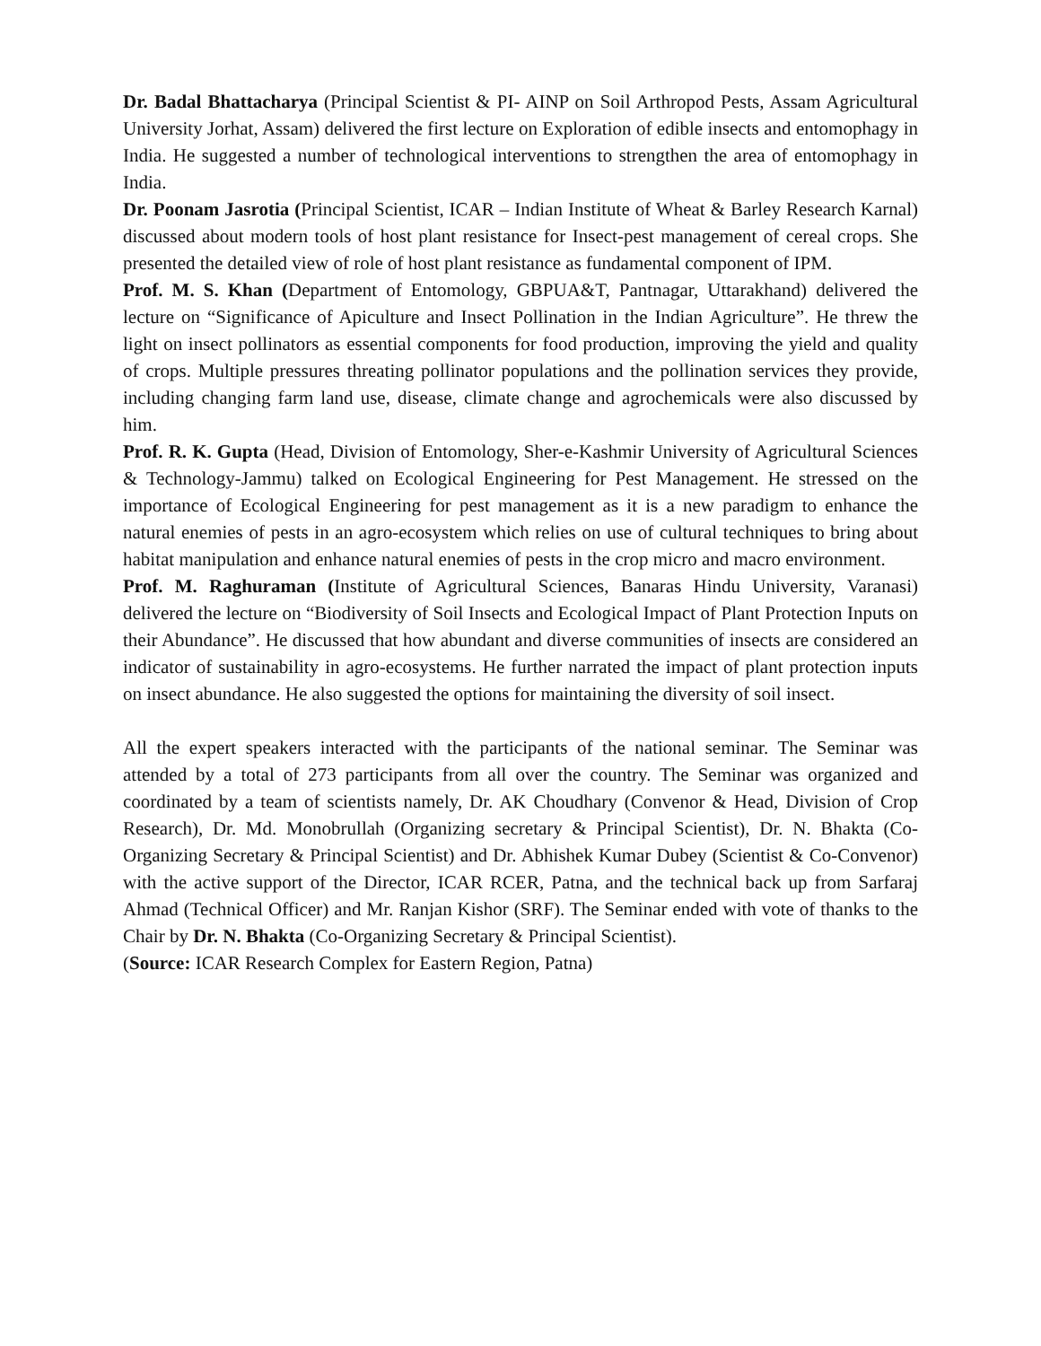Dr. Badal Bhattacharya (Principal Scientist & PI- AINP on Soil Arthropod Pests, Assam Agricultural University Jorhat, Assam) delivered the first lecture on Exploration of edible insects and entomophagy in India. He suggested a number of technological interventions to strengthen the area of entomophagy in India.
Dr. Poonam Jasrotia (Principal Scientist, ICAR – Indian Institute of Wheat & Barley Research Karnal) discussed about modern tools of host plant resistance for Insect-pest management of cereal crops. She presented the detailed view of role of host plant resistance as fundamental component of IPM.
Prof. M. S. Khan (Department of Entomology, GBPUA&T, Pantnagar, Uttarakhand) delivered the lecture on “Significance of Apiculture and Insect Pollination in the Indian Agriculture”. He threw the light on insect pollinators as essential components for food production, improving the yield and quality of crops. Multiple pressures threating pollinator populations and the pollination services they provide, including changing farm land use, disease, climate change and agrochemicals were also discussed by him.
Prof. R. K. Gupta (Head, Division of Entomology, Sher-e-Kashmir University of Agricultural Sciences & Technology-Jammu) talked on Ecological Engineering for Pest Management. He stressed on the importance of Ecological Engineering for pest management as it is a new paradigm to enhance the natural enemies of pests in an agro-ecosystem which relies on use of cultural techniques to bring about habitat manipulation and enhance natural enemies of pests in the crop micro and macro environment.
Prof. M. Raghuraman (Institute of Agricultural Sciences, Banaras Hindu University, Varanasi) delivered the lecture on “Biodiversity of Soil Insects and Ecological Impact of Plant Protection Inputs on their Abundance”. He discussed that how abundant and diverse communities of insects are considered an indicator of sustainability in agro-ecosystems. He further narrated the impact of plant protection inputs on insect abundance. He also suggested the options for maintaining the diversity of soil insect.
All the expert speakers interacted with the participants of the national seminar. The Seminar was attended by a total of 273 participants from all over the country. The Seminar was organized and coordinated by a team of scientists namely, Dr. AK Choudhary (Convenor & Head, Division of Crop Research), Dr. Md. Monobrullah (Organizing secretary & Principal Scientist), Dr. N. Bhakta (Co-Organizing Secretary & Principal Scientist) and Dr. Abhishek Kumar Dubey (Scientist & Co-Convenor) with the active support of the Director, ICAR RCER, Patna, and the technical back up from Sarfaraj Ahmad (Technical Officer) and Mr. Ranjan Kishor (SRF). The Seminar ended with vote of thanks to the Chair by Dr. N. Bhakta (Co-Organizing Secretary & Principal Scientist).
(Source: ICAR Research Complex for Eastern Region, Patna)